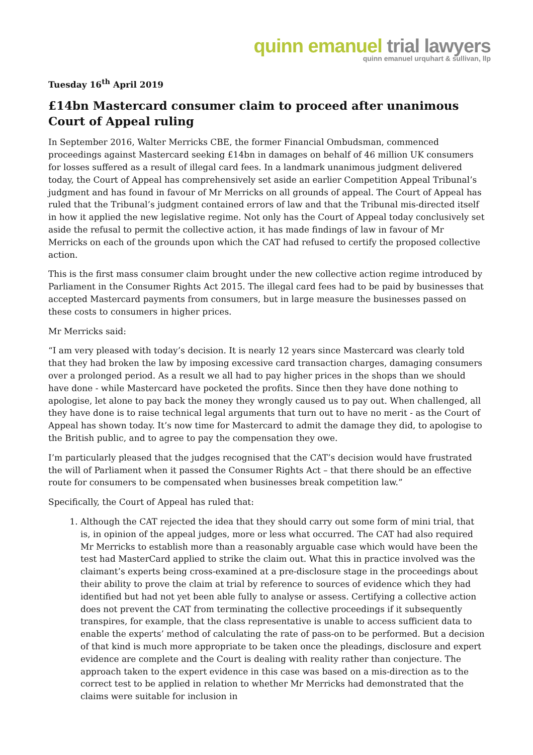quinn emanuel trial lawyers
quinn emanuel urquhart & sullivan, llp
Tuesday 16<sup>th</sup> April 2019
£14bn Mastercard consumer claim to proceed after unanimous Court of Appeal ruling
In September 2016, Walter Merricks CBE, the former Financial Ombudsman, commenced proceedings against Mastercard seeking £14bn in damages on behalf of 46 million UK consumers for losses suffered as a result of illegal card fees. In a landmark unanimous judgment delivered today, the Court of Appeal has comprehensively set aside an earlier Competition Appeal Tribunal’s judgment and has found in favour of Mr Merricks on all grounds of appeal. The Court of Appeal has ruled that the Tribunal’s judgment contained errors of law and that the Tribunal mis-directed itself in how it applied the new legislative regime. Not only has the Court of Appeal today conclusively set aside the refusal to permit the collective action, it has made findings of law in favour of Mr Merricks on each of the grounds upon which the CAT had refused to certify the proposed collective action.
This is the first mass consumer claim brought under the new collective action regime introduced by Parliament in the Consumer Rights Act 2015. The illegal card fees had to be paid by businesses that accepted Mastercard payments from consumers, but in large measure the businesses passed on these costs to consumers in higher prices.
Mr Merricks said:
“I am very pleased with today’s decision. It is nearly 12 years since Mastercard was clearly told that they had broken the law by imposing excessive card transaction charges, damaging consumers over a prolonged period. As a result we all had to pay higher prices in the shops than we should have done - while Mastercard have pocketed the profits. Since then they have done nothing to apologise, let alone to pay back the money they wrongly caused us to pay out. When challenged, all they have done is to raise technical legal arguments that turn out to have no merit - as the Court of Appeal has shown today. It’s now time for Mastercard to admit the damage they did, to apologise to the British public, and to agree to pay the compensation they owe.
I’m particularly pleased that the judges recognised that the CAT’s decision would have frustrated the will of Parliament when it passed the Consumer Rights Act – that there should be an effective route for consumers to be compensated when businesses break competition law.”
Specifically, the Court of Appeal has ruled that:
1. Although the CAT rejected the idea that they should carry out some form of mini trial, that is, in opinion of the appeal judges, more or less what occurred. The CAT had also required Mr Merricks to establish more than a reasonably arguable case which would have been the test had MasterCard applied to strike the claim out. What this in practice involved was the claimant’s experts being cross-examined at a pre-disclosure stage in the proceedings about their ability to prove the claim at trial by reference to sources of evidence which they had identified but had not yet been able fully to analyse or assess. Certifying a collective action does not prevent the CAT from terminating the collective proceedings if it subsequently transpires, for example, that the class representative is unable to access sufficient data to enable the experts’ method of calculating the rate of pass-on to be performed. But a decision of that kind is much more appropriate to be taken once the pleadings, disclosure and expert evidence are complete and the Court is dealing with reality rather than conjecture. The approach taken to the expert evidence in this case was based on a mis-direction as to the correct test to be applied in relation to whether Mr Merricks had demonstrated that the claims were suitable for inclusion in